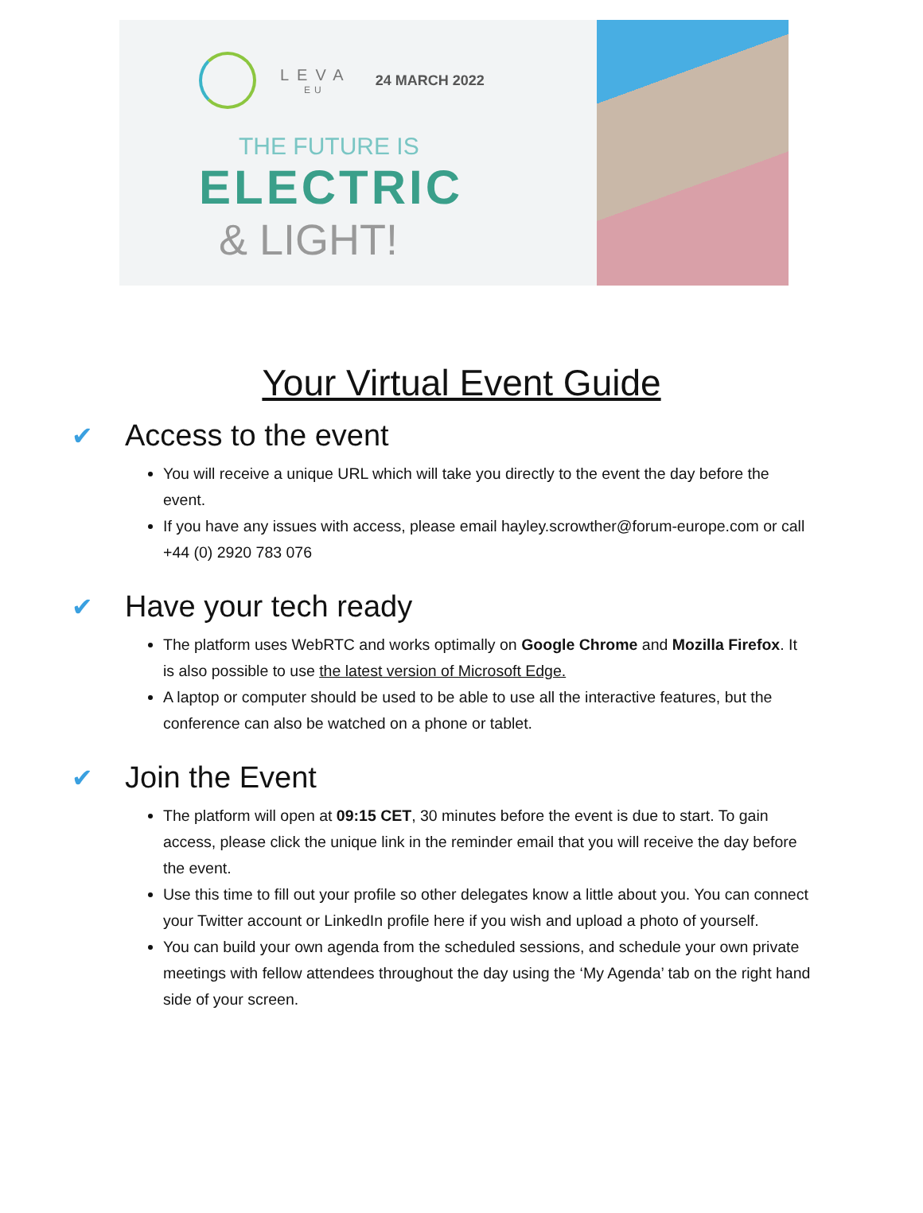LEVA
EU
24 MARCH 2022
THE FUTURE IS
ELECTRIC
& LIGHT!
Your Virtual Event Guide
✔ Access to the event
You will receive a unique URL which will take you directly to the event the day before the event.
If you have any issues with access, please email hayley.scrowther@forum-europe.com or call +44 (0) 2920 783 076
✔ Have your tech ready
The platform uses WebRTC and works optimally on Google Chrome and Mozilla Firefox. It is also possible to use the latest version of Microsoft Edge.
A laptop or computer should be used to be able to use all the interactive features, but the conference can also be watched on a phone or tablet.
✔ Join the Event
The platform will open at 09:15 CET, 30 minutes before the event is due to start. To gain access, please click the unique link in the reminder email that you will receive the day before the event.
Use this time to fill out your profile so other delegates know a little about you. You can connect your Twitter account or LinkedIn profile here if you wish and upload a photo of yourself.
You can build your own agenda from the scheduled sessions, and schedule your own private meetings with fellow attendees throughout the day using the ‘My Agenda’ tab on the right hand side of your screen.